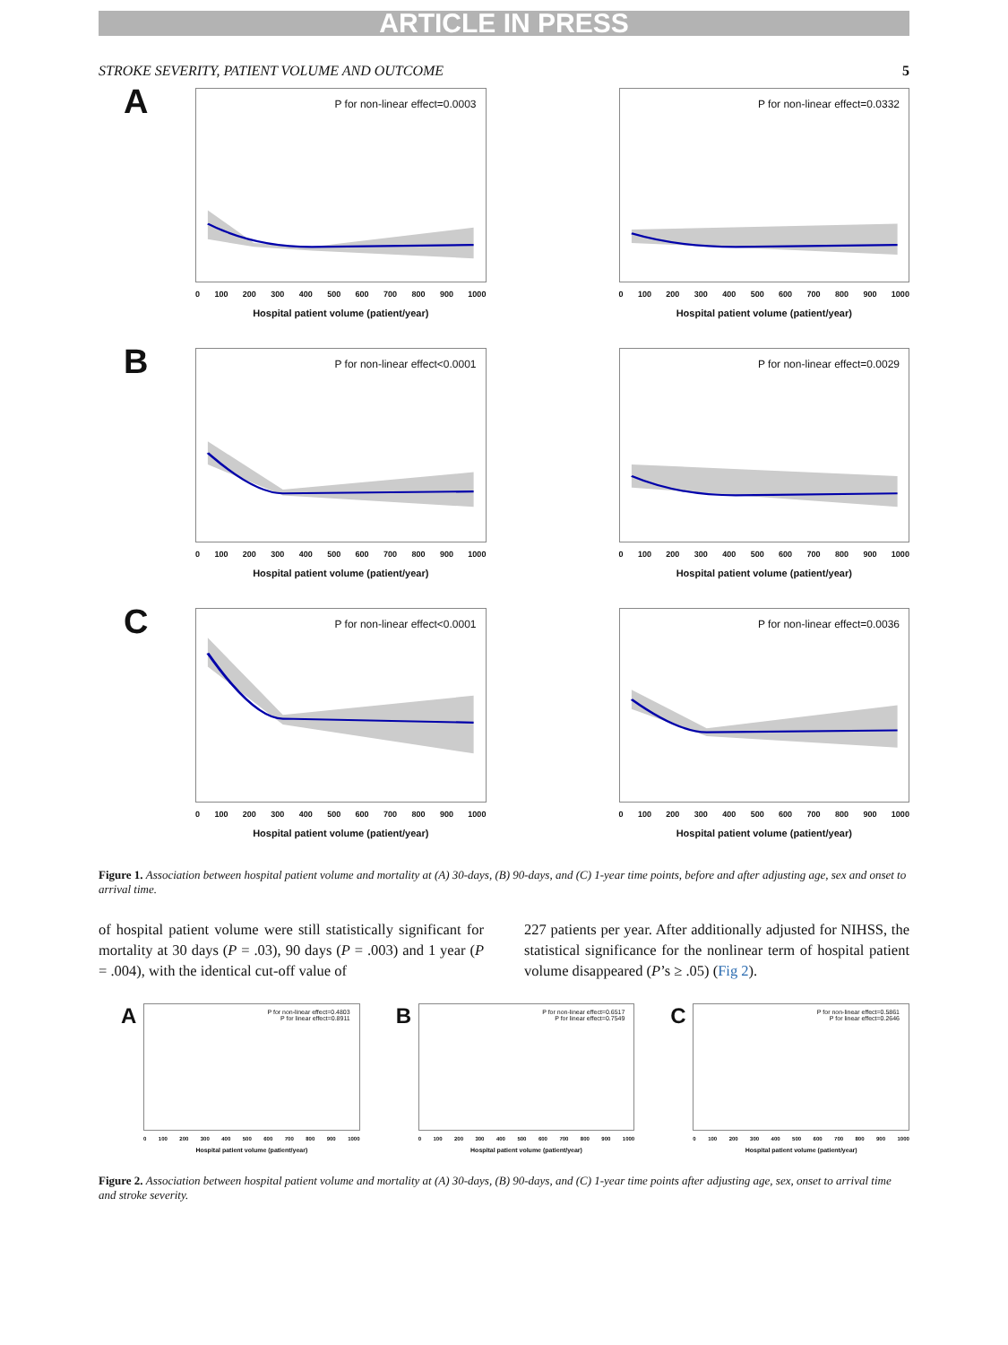ARTICLE IN PRESS
STROKE SEVERITY, PATIENT VOLUME AND OUTCOME 5
A P for non-linear effect=0.0003
0 100 200 300 400 500 600 700 800 900 1000
Hospital patient volume (patient/year)
P for non-linear effect=0.0332
0 100 200 300 400 500 600 700 800 900 1000
Hospital patient volume (patient/year)
B P for non-linear effect<0.0001
0 100 200 300 400 500 600 700 800 900 1000
Hospital patient volume (patient/year)
P for non-linear effect=0.0029
0 100 200 300 400 500 600 700 800 900 1000
Hospital patient volume (patient/year)
C P for non-linear effect<0.0001
0 100 200 300 400 500 600 700 800 900 1000
Hospital patient volume (patient/year)
P for non-linear effect=0.0036
0 100 200 300 400 500 600 700 800 900 1000
Hospital patient volume (patient/year)
Figure 1. Association between hospital patient volume and mortality at (A) 30-days, (B) 90-days, and (C) 1-year time points, before and after adjusting age, sex and onset to arrival time.
of hospital patient volume were still statistically significant for mortality at 30 days (P = .03), 90 days (P = .003) and 1 year (P = .004), with the identical cut-off value of
227 patients per year. After additionally adjusted for NIHSS, the statistical significance for the nonlinear term of hospital patient volume disappeared (P’s ≥ .05) (Fig 2).
A
P for non-linear effect=0.4803
P for linear effect=0.8911
0 100 200 300 400 500 600 700 800 900 1000
Hospital patient volume (patient/year)
B
P for non-linear effect=0.6517
P for linear effect=0.7549
0 100 200 300 400 500 600 700 800 900 1000
Hospital patient volume (patient/year)
C
P for non-linear effect=0.5861
P for linear effect=0.2646
0 100 200 300 400 500 600 700 800 900 1000
Hospital patient volume (patient/year)
Figure 2. Association between hospital patient volume and mortality at (A) 30-days, (B) 90-days, and (C) 1-year time points after adjusting age, sex, onset to arrival time and stroke severity.